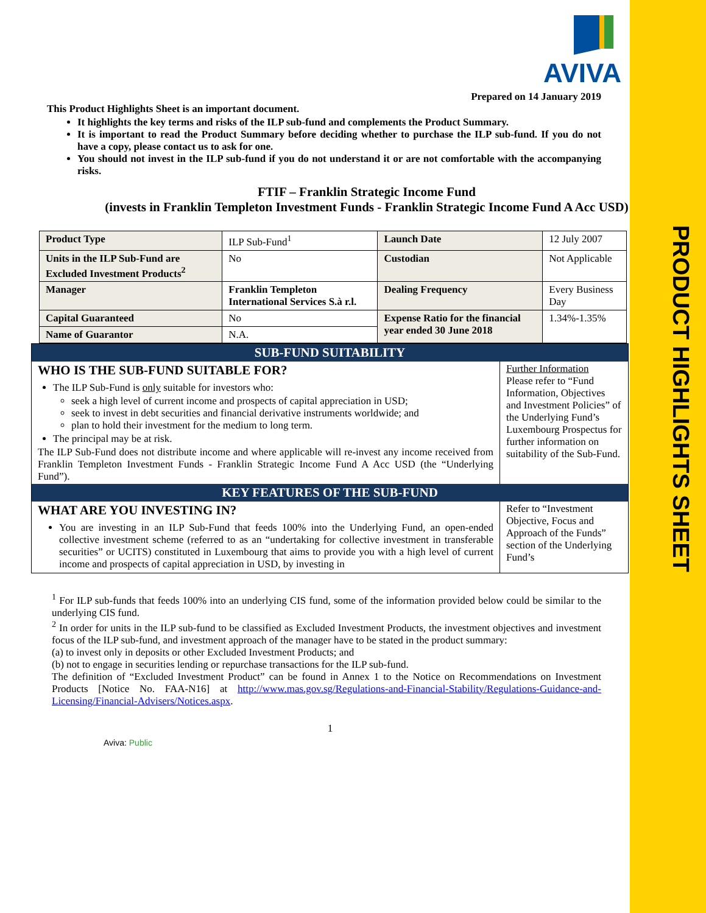PRODUCT HIGHLIGHTS SHEET
AVIVA
Prepared on 14 January 2019
This Product Highlights Sheet is an important document.
It highlights the key terms and risks of the ILP sub-fund and complements the Product Summary.
It is important to read the Product Summary before deciding whether to purchase the ILP sub-fund. If you do not have a copy, please contact us to ask for one.
You should not invest in the ILP sub-fund if you do not understand it or are not comfortable with the accompanying risks.
FTIF – Franklin Strategic Income Fund
(invests in Franklin Templeton Investment Funds - Franklin Strategic Income Fund A Acc USD)
| Product Type | ILP Sub-Fund<sup>1</sup> | Launch Date | 12 July 2007 |
| Units in the ILP Sub-Fund are Excluded Investment Products<sup>2</sup> | No | Custodian | Not Applicable |
| Manager | Franklin Templeton International Services S.à r.l. | Dealing Frequency | Every Business Day |
| Capital Guaranteed | No | Expense Ratio for the financial year ended 30 June 2018 | 1.34%-1.35% |
| Name of Guarantor | N.A. | | |
SUB-FUND SUITABILITY
WHO IS THE SUB-FUND SUITABLE FOR?
The ILP Sub-Fund is only suitable for investors who:
seek a high level of current income and prospects of capital appreciation in USD;
seek to invest in debt securities and financial derivative instruments worldwide; and
plan to hold their investment for the medium to long term.
The principal may be at risk.
The ILP Sub-Fund does not distribute income and where applicable will re-invest any income received from Franklin Templeton Investment Funds - Franklin Strategic Income Fund A Acc USD (the “Underlying Fund”).
Further Information
Please refer to “Fund Information, Objectives and Investment Policies” of the Underlying Fund’s Luxembourg Prospectus for further information on suitability of the Sub-Fund.
KEY FEATURES OF THE SUB-FUND
WHAT ARE YOU INVESTING IN?
You are investing in an ILP Sub-Fund that feeds 100% into the Underlying Fund, an open-ended collective investment scheme (referred to as an “undertaking for collective investment in transferable securities” or UCITS) constituted in Luxembourg that aims to provide you with a high level of current income and prospects of capital appreciation in USD, by investing in
Refer to “Investment Objective, Focus and Approach of the Funds” section of the Underlying Fund’s
<sup>1</sup> For ILP sub-funds that feeds 100% into an underlying CIS fund, some of the information provided below could be similar to the underlying CIS fund.
<sup>2</sup> In order for units in the ILP sub-fund to be classified as Excluded Investment Products, the investment objectives and investment focus of the ILP sub-fund, and investment approach of the manager have to be stated in the product summary:
(a) to invest only in deposits or other Excluded Investment Products; and
(b) not to engage in securities lending or repurchase transactions for the ILP sub-fund.
The definition of “Excluded Investment Product” can be found in Annex 1 to the Notice on Recommendations on Investment Products [Notice No. FAA-N16] at http://www.mas.gov.sg/Regulations-and-Financial-Stability/Regulations-Guidance-and-Licensing/Financial-Advisers/Notices.aspx.
1
Aviva: Public